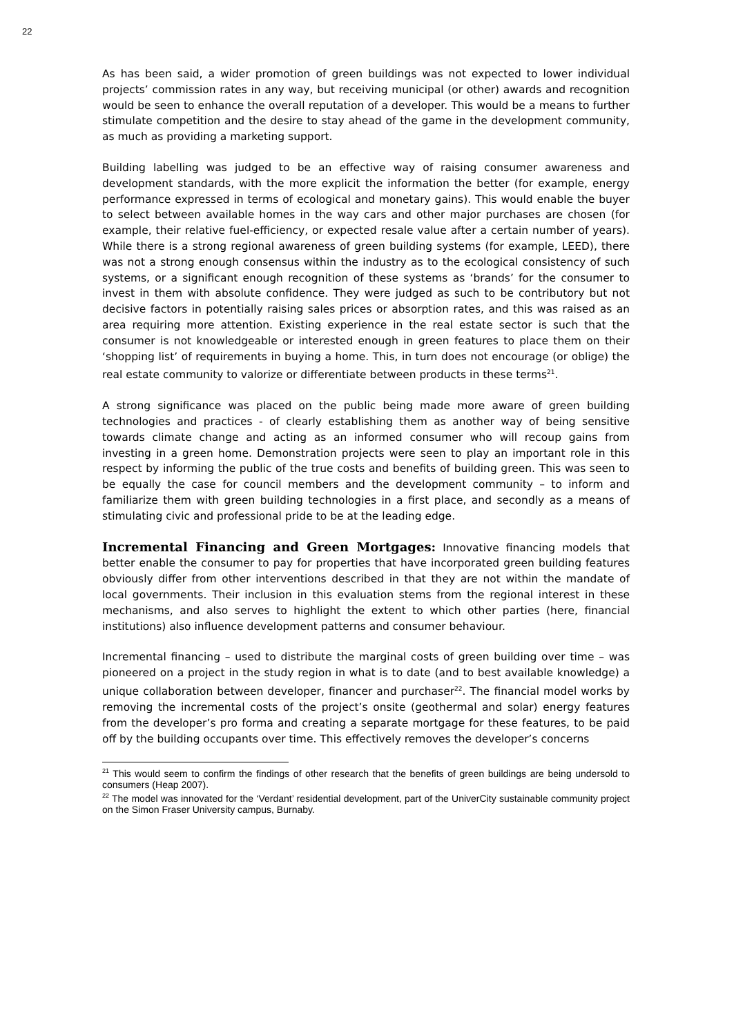22
As has been said, a wider promotion of green buildings was not expected to lower individual projects’ commission rates in any way, but receiving municipal (or other) awards and recognition would be seen to enhance the overall reputation of a developer. This would be a means to further stimulate competition and the desire to stay ahead of the game in the development community, as much as providing a marketing support.
Building labelling was judged to be an effective way of raising consumer awareness and development standards, with the more explicit the information the better (for example, energy performance expressed in terms of ecological and monetary gains). This would enable the buyer to select between available homes in the way cars and other major purchases are chosen (for example, their relative fuel-efficiency, or expected resale value after a certain number of years). While there is a strong regional awareness of green building systems (for example, LEED), there was not a strong enough consensus within the industry as to the ecological consistency of such systems, or a significant enough recognition of these systems as ‘brands’ for the consumer to invest in them with absolute confidence. They were judged as such to be contributory but not decisive factors in potentially raising sales prices or absorption rates, and this was raised as an area requiring more attention. Existing experience in the real estate sector is such that the consumer is not knowledgeable or interested enough in green features to place them on their ‘shopping list’ of requirements in buying a home. This, in turn does not encourage (or oblige) the real estate community to valorize or differentiate between products in these terms<sup>21</sup>.
A strong significance was placed on the public being made more aware of green building technologies and practices - of clearly establishing them as another way of being sensitive towards climate change and acting as an informed consumer who will recoup gains from investing in a green home. Demonstration projects were seen to play an important role in this respect by informing the public of the true costs and benefits of building green. This was seen to be equally the case for council members and the development community – to inform and familiarize them with green building technologies in a first place, and secondly as a means of stimulating civic and professional pride to be at the leading edge.
Incremental Financing and Green Mortgages: Innovative financing models that better enable the consumer to pay for properties that have incorporated green building features obviously differ from other interventions described in that they are not within the mandate of local governments. Their inclusion in this evaluation stems from the regional interest in these mechanisms, and also serves to highlight the extent to which other parties (here, financial institutions) also influence development patterns and consumer behaviour.
Incremental financing – used to distribute the marginal costs of green building over time – was pioneered on a project in the study region in what is to date (and to best available knowledge) a unique collaboration between developer, financer and purchaser<sup>22</sup>. The financial model works by removing the incremental costs of the project’s onsite (geothermal and solar) energy features from the developer’s pro forma and creating a separate mortgage for these features, to be paid off by the building occupants over time. This effectively removes the developer’s concerns
<sup>21</sup> This would seem to confirm the findings of other research that the benefits of green buildings are being undersold to consumers (Heap 2007).
<sup>22</sup> The model was innovated for the ‘Verdant’ residential development, part of the UniverCity sustainable community project on the Simon Fraser University campus, Burnaby.